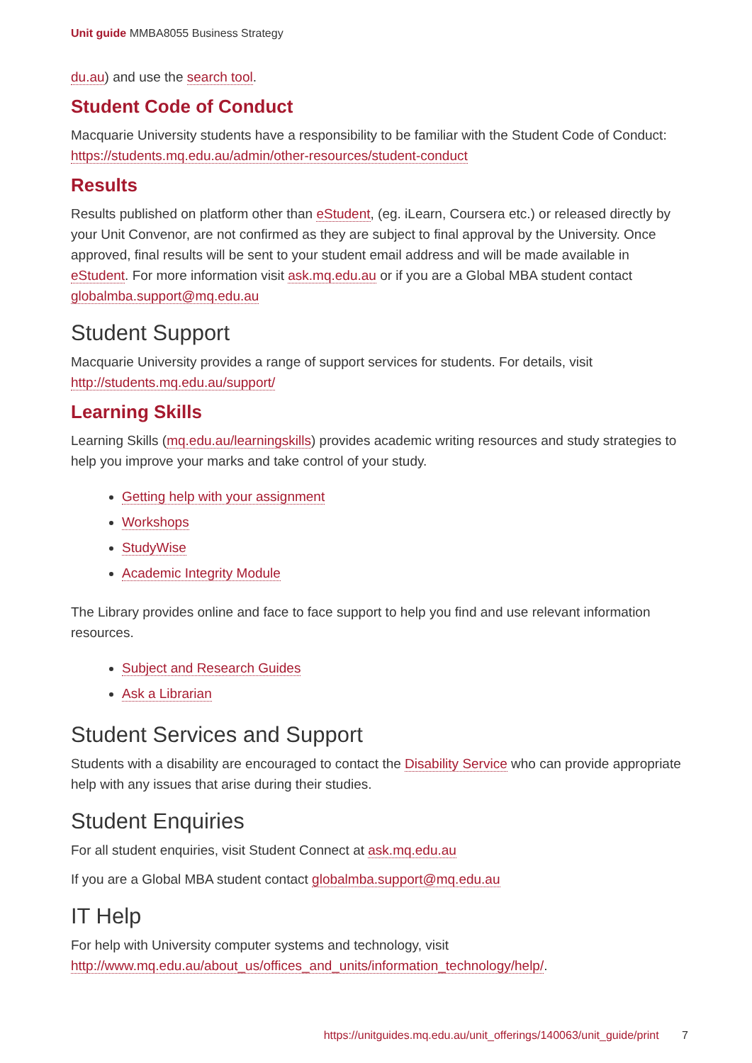Unit guide MMBA8055 Business Strategy
du.au) and use the search tool.
Student Code of Conduct
Macquarie University students have a responsibility to be familiar with the Student Code of Conduct: https://students.mq.edu.au/admin/other-resources/student-conduct
Results
Results published on platform other than eStudent, (eg. iLearn, Coursera etc.) or released directly by your Unit Convenor, are not confirmed as they are subject to final approval by the University. Once approved, final results will be sent to your student email address and will be made available in eStudent. For more information visit ask.mq.edu.au or if you are a Global MBA student contact globalmba.support@mq.edu.au
Student Support
Macquarie University provides a range of support services for students. For details, visit http://students.mq.edu.au/support/
Learning Skills
Learning Skills (mq.edu.au/learningskills) provides academic writing resources and study strategies to help you improve your marks and take control of your study.
Getting help with your assignment
Workshops
StudyWise
Academic Integrity Module
The Library provides online and face to face support to help you find and use relevant information resources.
Subject and Research Guides
Ask a Librarian
Student Services and Support
Students with a disability are encouraged to contact the Disability Service who can provide appropriate help with any issues that arise during their studies.
Student Enquiries
For all student enquiries, visit Student Connect at ask.mq.edu.au
If you are a Global MBA student contact globalmba.support@mq.edu.au
IT Help
For help with University computer systems and technology, visit http://www.mq.edu.au/about_us/offices_and_units/information_technology/help/.
https://unitguides.mq.edu.au/unit_offerings/140063/unit_guide/print 7